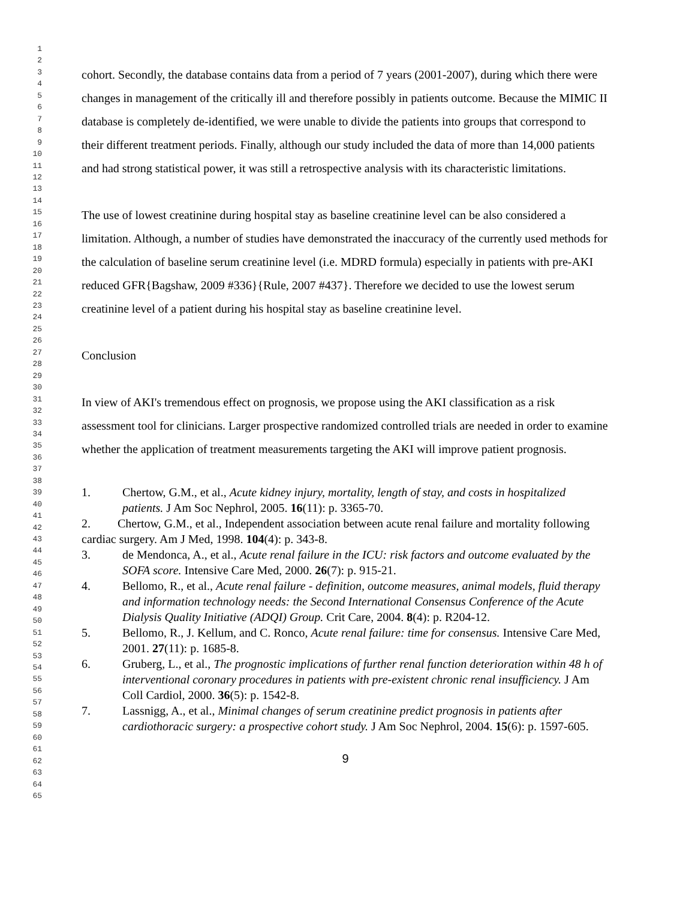1
2
3
4
5
6
7
8
9
10
11
12
13
14
15
16
17
18
19
20
21
22
23
24
25
26
27
28
29
30
31
32
33
34
35
36
37
38
39
40
41
42
43
44
45
46
47
48
49
50
51
52
53
54
55
56
57
58
59
60
61
62
63
64
65
cohort. Secondly, the database contains data from a period of 7 years (2001-2007), during which there were changes in management of the critically ill and therefore possibly in patients outcome. Because the MIMIC II database is completely de-identified, we were unable to divide the patients into groups that correspond to their different treatment periods. Finally, although our study included the data of more than 14,000 patients and had strong statistical power, it was still a retrospective analysis with its characteristic limitations.
The use of lowest creatinine during hospital stay as baseline creatinine level can be also considered a limitation. Although, a number of studies have demonstrated the inaccuracy of the currently used methods for the calculation of baseline serum creatinine level (i.e. MDRD formula) especially in patients with pre-AKI reduced GFR{Bagshaw, 2009 #336}{Rule, 2007 #437}. Therefore we decided to use the lowest serum creatinine level of a patient during his hospital stay as baseline creatinine level.
Conclusion
In view of AKI's tremendous effect on prognosis, we propose using the AKI classification as a risk assessment tool for clinicians. Larger prospective randomized controlled trials are needed in order to examine whether the application of treatment measurements targeting the AKI will improve patient prognosis.
1. Chertow, G.M., et al., Acute kidney injury, mortality, length of stay, and costs in hospitalized patients. J Am Soc Nephrol, 2005. 16(11): p. 3365-70.
2. Chertow, G.M., et al., Independent association between acute renal failure and mortality following cardiac surgery. Am J Med, 1998. 104(4): p. 343-8.
3. de Mendonca, A., et al., Acute renal failure in the ICU: risk factors and outcome evaluated by the SOFA score. Intensive Care Med, 2000. 26(7): p. 915-21.
4. Bellomo, R., et al., Acute renal failure - definition, outcome measures, animal models, fluid therapy and information technology needs: the Second International Consensus Conference of the Acute Dialysis Quality Initiative (ADQI) Group. Crit Care, 2004. 8(4): p. R204-12.
5. Bellomo, R., J. Kellum, and C. Ronco, Acute renal failure: time for consensus. Intensive Care Med, 2001. 27(11): p. 1685-8.
6. Gruberg, L., et al., The prognostic implications of further renal function deterioration within 48 h of interventional coronary procedures in patients with pre-existent chronic renal insufficiency. J Am Coll Cardiol, 2000. 36(5): p. 1542-8.
7. Lassnigg, A., et al., Minimal changes of serum creatinine predict prognosis in patients after cardiothoracic surgery: a prospective cohort study. J Am Soc Nephrol, 2004. 15(6): p. 1597-605.
9